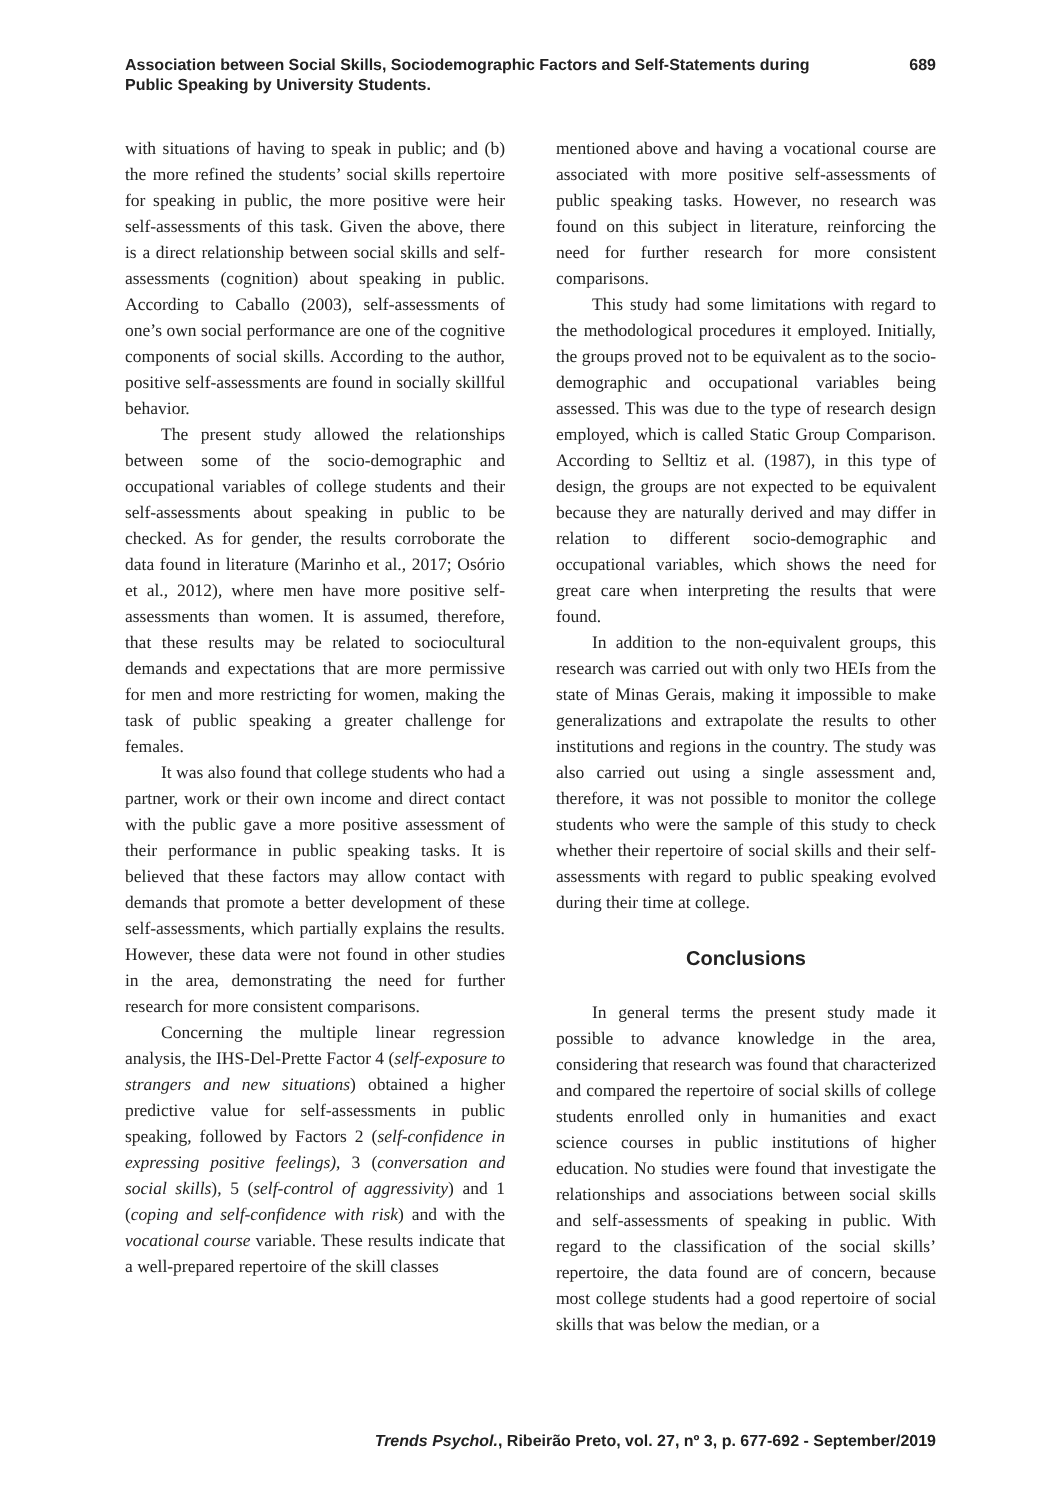Association between Social Skills, Sociodemographic Factors and Self-Statements during Public Speaking by University Students.
689
with situations of having to speak in public; and (b) the more refined the students’ social skills repertoire for speaking in public, the more positive were heir self-assessments of this task. Given the above, there is a direct relationship between social skills and self-assessments (cognition) about speaking in public. According to Caballo (2003), self-assessments of one’s own social performance are one of the cognitive components of social skills. According to the author, positive self-assessments are found in socially skillful behavior.
The present study allowed the relationships between some of the socio-demographic and occupational variables of college students and their self-assessments about speaking in public to be checked. As for gender, the results corroborate the data found in literature (Marinho et al., 2017; Osório et al., 2012), where men have more positive self-assessments than women. It is assumed, therefore, that these results may be related to sociocultural demands and expectations that are more permissive for men and more restricting for women, making the task of public speaking a greater challenge for females.
It was also found that college students who had a partner, work or their own income and direct contact with the public gave a more positive assessment of their performance in public speaking tasks. It is believed that these factors may allow contact with demands that promote a better development of these self-assessments, which partially explains the results. However, these data were not found in other studies in the area, demonstrating the need for further research for more consistent comparisons.
Concerning the multiple linear regression analysis, the IHS-Del-Prette Factor 4 (self-exposure to strangers and new situations) obtained a higher predictive value for self-assessments in public speaking, followed by Factors 2 (self-confidence in expressing positive feelings), 3 (conversation and social skills), 5 (self-control of aggressivity) and 1 (coping and self-confidence with risk) and with the vocational course variable. These results indicate that a well-prepared repertoire of the skill classes
mentioned above and having a vocational course are associated with more positive self-assessments of public speaking tasks. However, no research was found on this subject in literature, reinforcing the need for further research for more consistent comparisons.
This study had some limitations with regard to the methodological procedures it employed. Initially, the groups proved not to be equivalent as to the socio-demographic and occupational variables being assessed. This was due to the type of research design employed, which is called Static Group Comparison. According to Selltiz et al. (1987), in this type of design, the groups are not expected to be equivalent because they are naturally derived and may differ in relation to different socio-demographic and occupational variables, which shows the need for great care when interpreting the results that were found.
In addition to the non-equivalent groups, this research was carried out with only two HEIs from the state of Minas Gerais, making it impossible to make generalizations and extrapolate the results to other institutions and regions in the country. The study was also carried out using a single assessment and, therefore, it was not possible to monitor the college students who were the sample of this study to check whether their repertoire of social skills and their self-assessments with regard to public speaking evolved during their time at college.
Conclusions
In general terms the present study made it possible to advance knowledge in the area, considering that research was found that characterized and compared the repertoire of social skills of college students enrolled only in humanities and exact science courses in public institutions of higher education. No studies were found that investigate the relationships and associations between social skills and self-assessments of speaking in public. With regard to the classification of the social skills’ repertoire, the data found are of concern, because most college students had a good repertoire of social skills that was below the median, or a
Trends Psychol., Ribeirão Preto, vol. 27, nº 3, p. 677-692 - September/2019